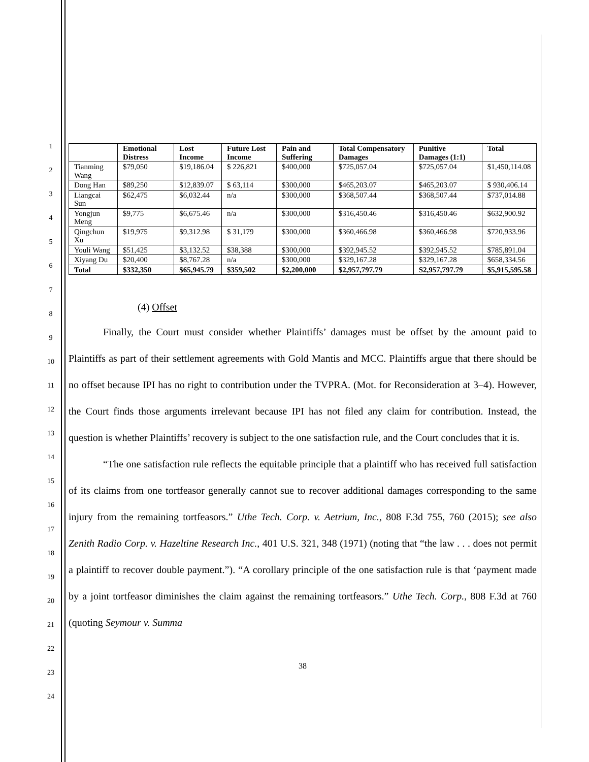1
2
3
4
5
6
7
8
9
10
11
12
13
14
15
16
17
18
19
20
21
22
23
24
| | Emotional Distress | Lost Income | Future Lost Income | Pain and Suffering | Total Compensatory Damages | Punitive Damages (1:1) | Total |
| --- | --- | --- | --- | --- | --- | --- | --- |
| Tianming Wang | $79,050 | $19,186.04 | $ 226,821 | $400,000 | $725,057.04 | $725,057.04 | $1,450,114.08 |
| Dong Han | $89,250 | $12,839.07 | $ 63,114 | $300,000 | $465,203.07 | $465,203.07 | $ 930,406.14 |
| Liangcai Sun | $62,475 | $6,032.44 | n/a | $300,000 | $368,507.44 | $368,507.44 | $737,014.88 |
| Yongjun Meng | $9,775 | $6,675.46 | n/a | $300,000 | $316,450.46 | $316,450.46 | $632,900.92 |
| Qingchun Xu | $19,975 | $9,312.98 | $ 31,179 | $300,000 | $360,466.98 | $360,466.98 | $720,933.96 |
| Youli Wang | $51,425 | $3,132.52 | $38,388 | $300,000 | $392,945.52 | $392,945.52 | $785,891.04 |
| Xiyang Du | $20,400 | $8,767.28 | n/a | $300,000 | $329,167.28 | $329,167.28 | $658,334.56 |
| Total | $332,350 | $65,945.79 | $359,502 | $2,200,000 | $2,957,797.79 | S2,957,797.79 | $5,915,595.58 |
(4) Offset
Finally, the Court must consider whether Plaintiffs’ damages must be offset by the amount paid to Plaintiffs as part of their settlement agreements with Gold Mantis and MCC. Plaintiffs argue that there should be no offset because IPI has no right to contribution under the TVPRA. (Mot. for Reconsideration at 3–4). However, the Court finds those arguments irrelevant because IPI has not filed any claim for contribution. Instead, the question is whether Plaintiffs’ recovery is subject to the one satisfaction rule, and the Court concludes that it is.
“The one satisfaction rule reflects the equitable principle that a plaintiff who has received full satisfaction of its claims from one tortfeasor generally cannot sue to recover additional damages corresponding to the same injury from the remaining tortfeasors.” Uthe Tech. Corp. v. Aetrium, Inc., 808 F.3d 755, 760 (2015); see also Zenith Radio Corp. v. Hazeltine Research Inc., 401 U.S. 321, 348 (1971) (noting that “the law . . . does not permit a plaintiff to recover double payment.”). “A corollary principle of the one satisfaction rule is that ‘payment made by a joint tortfeasor diminishes the claim against the remaining tortfeasors.” Uthe Tech. Corp., 808 F.3d at 760 (quoting Seymour v. Summa
38